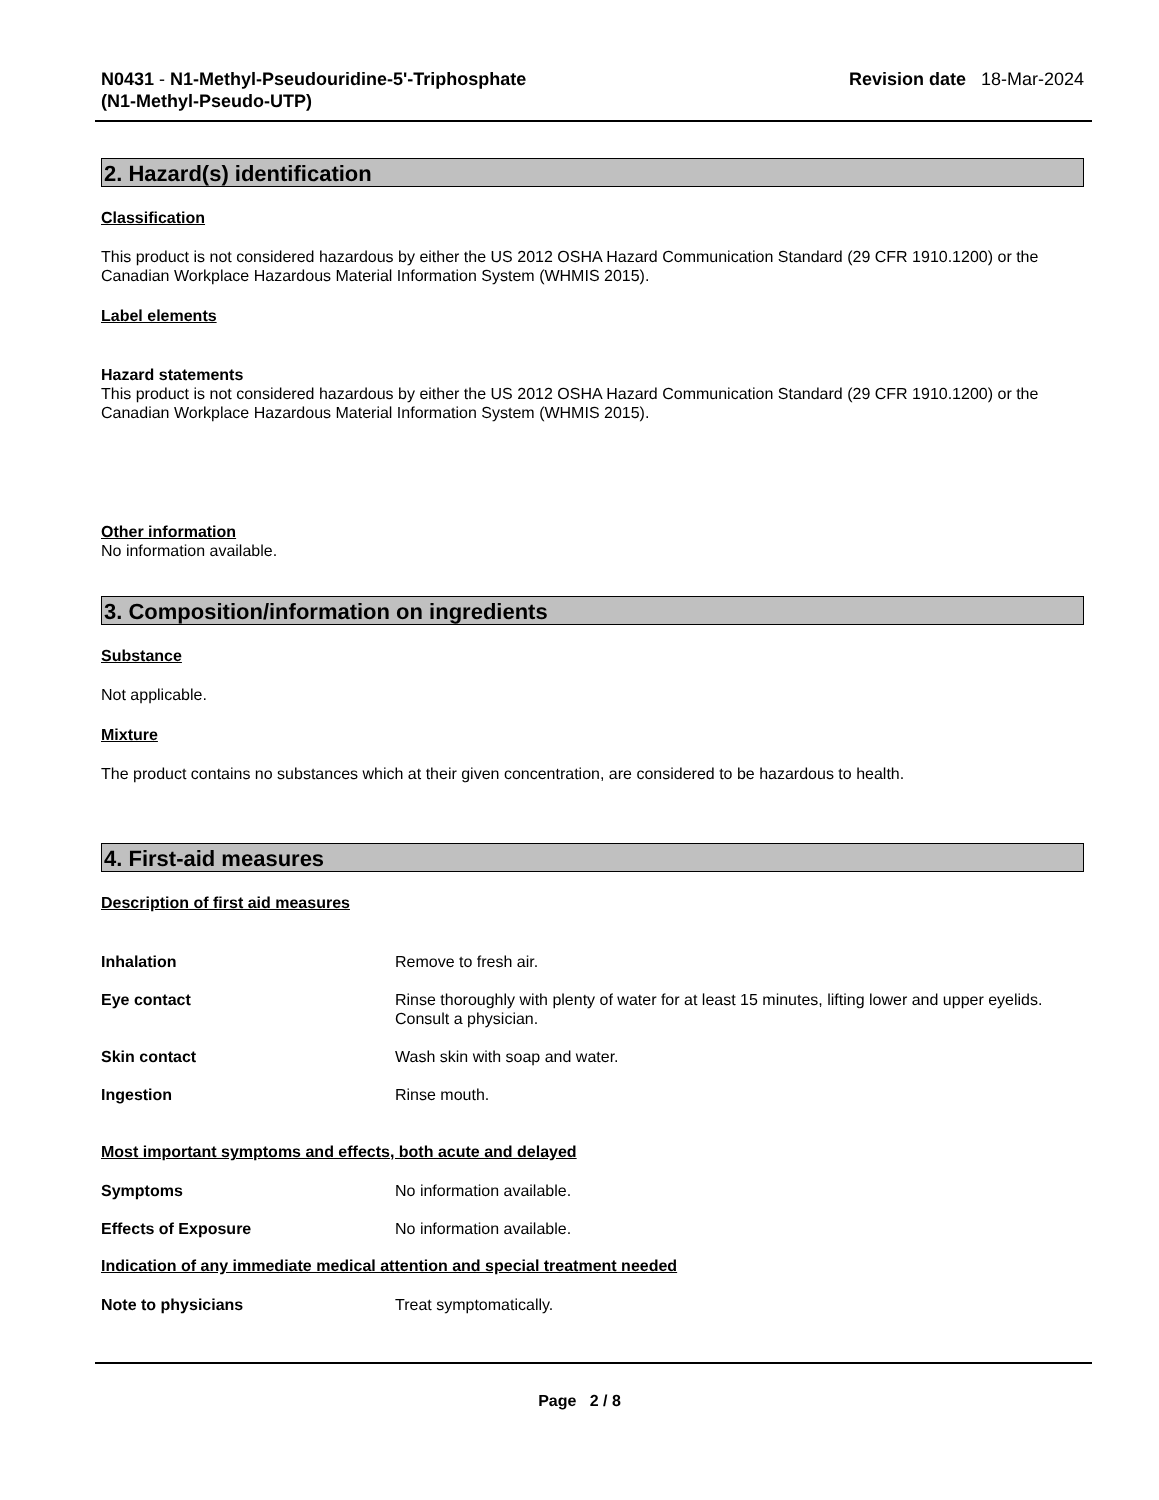N0431 - N1-Methyl-Pseudouridine-5'-Triphosphate
(N1-Methyl-Pseudo-UTP)
Revision date 18-Mar-2024
2. Hazard(s) identification
Classification
This product is not considered hazardous by either the US 2012 OSHA Hazard Communication Standard (29 CFR 1910.1200) or the Canadian Workplace Hazardous Material Information System (WHMIS 2015).
Label elements
Hazard statements
This product is not considered hazardous by either the US 2012 OSHA Hazard Communication Standard (29 CFR 1910.1200) or the Canadian Workplace Hazardous Material Information System (WHMIS 2015).
Other information
No information available.
3. Composition/information on ingredients
Substance
Not applicable.
Mixture
The product contains no substances which at their given concentration, are considered to be hazardous to health.
4. First-aid measures
Description of first aid measures
| Inhalation | Remove to fresh air. |
| Eye contact | Rinse thoroughly with plenty of water for at least 15 minutes, lifting lower and upper eyelids. Consult a physician. |
| Skin contact | Wash skin with soap and water. |
| Ingestion | Rinse mouth. |
Most important symptoms and effects, both acute and delayed
| Symptoms | No information available. |
| Effects of Exposure | No information available. |
Indication of any immediate medical attention and special treatment needed
| Note to physicians | Treat symptomatically. |
Page 2 / 8